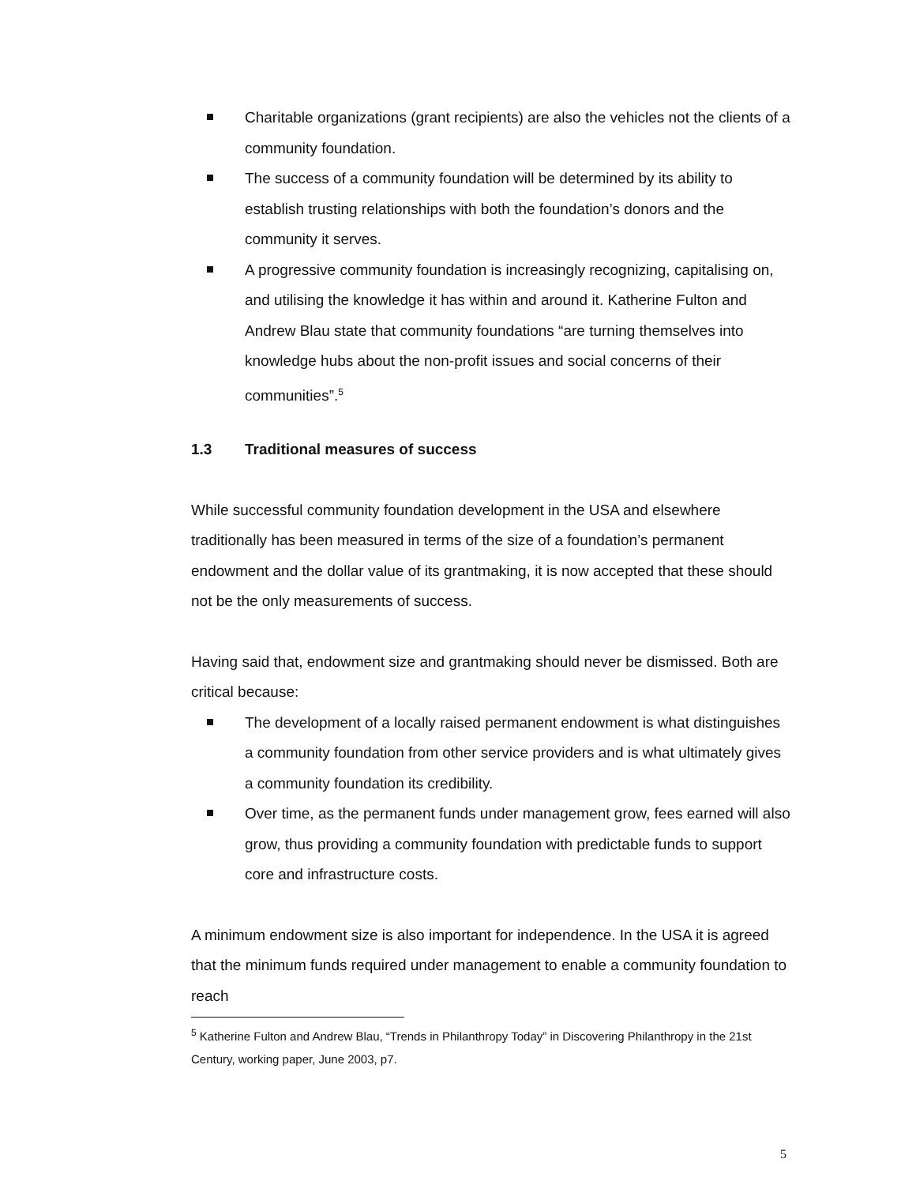Charitable organizations (grant recipients) are also the vehicles not the clients of a community foundation.
The success of a community foundation will be determined by its ability to establish trusting relationships with both the foundation’s donors and the community it serves.
A progressive community foundation is increasingly recognizing, capitalising on, and utilising the knowledge it has within and around it. Katherine Fulton and Andrew Blau state that community foundations “are turning themselves into knowledge hubs about the non-profit issues and social concerns of their communities”.<sup>5</sup>
1.3 Traditional measures of success
While successful community foundation development in the USA and elsewhere traditionally has been measured in terms of the size of a foundation’s permanent endowment and the dollar value of its grantmaking, it is now accepted that these should not be the only measurements of success.
Having said that, endowment size and grantmaking should never be dismissed. Both are critical because:
The development of a locally raised permanent endowment is what distinguishes a community foundation from other service providers and is what ultimately gives a community foundation its credibility.
Over time, as the permanent funds under management grow, fees earned will also grow, thus providing a community foundation with predictable funds to support core and infrastructure costs.
A minimum endowment size is also important for independence. In the USA it is agreed that the minimum funds required under management to enable a community foundation to reach
<sup>5</sup> Katherine Fulton and Andrew Blau, “Trends in Philanthropy Today” in Discovering Philanthropy in the 21st Century, working paper, June 2003, p7.
5